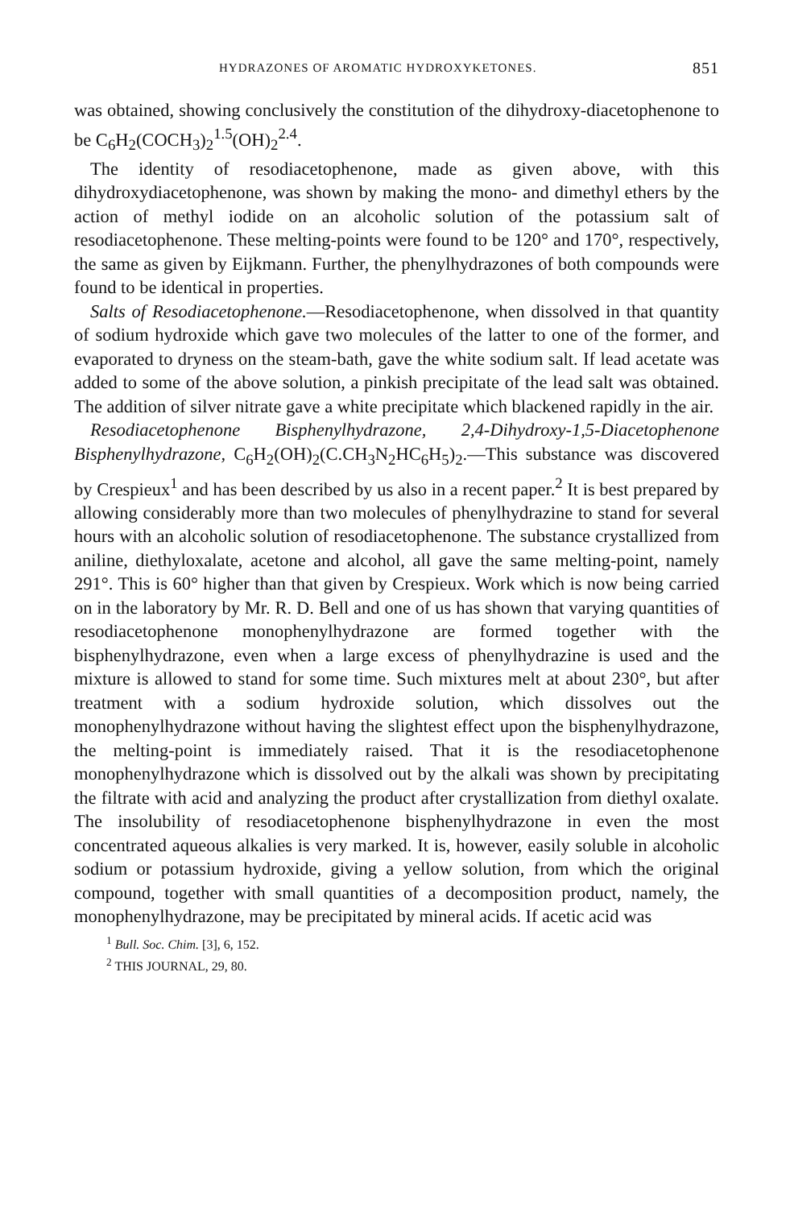HYDRAZONES OF AROMATIC HYDROXYKETONES. 851
was obtained, showing conclusively the constitution of the dihydroxy-diacetophenone to be C<sub>6</sub>H<sub>2</sub>(COCH<sub>3</sub>)<sub>2</sub><sup>1.5</sup>(OH)<sub>2</sub><sup>2.4</sup>.
The identity of resodiacetophenone, made as given above, with this dihydroxydiacetophenone, was shown by making the mono- and dimethyl ethers by the action of methyl iodide on an alcoholic solution of the potassium salt of resodiacetophenone. These melting-points were found to be 120° and 170°, respectively, the same as given by Eijkmann. Further, the phenylhydrazones of both compounds were found to be identical in properties.
Salts of Resodiacetophenone.—Resodiacetophenone, when dissolved in that quantity of sodium hydroxide which gave two molecules of the latter to one of the former, and evaporated to dryness on the steam-bath, gave the white sodium salt. If lead acetate was added to some of the above solution, a pinkish precipitate of the lead salt was obtained. The addition of silver nitrate gave a white precipitate which blackened rapidly in the air.
Resodiacetophenone Bisphenylhydrazone, 2,4-Dihydroxy-1,5-Diacetophenone Bisphenylhydrazone, C<sub>6</sub>H<sub>2</sub>(OH)<sub>2</sub>(C.CH<sub>3</sub>N<sub>2</sub>HC<sub>6</sub>H<sub>5</sub>)<sub>2</sub>.—This substance was discovered by Crespieux<sup>1</sup> and has been described by us also in a recent paper.<sup>2</sup> It is best prepared by allowing considerably more than two molecules of phenylhydrazine to stand for several hours with an alcoholic solution of resodiacetophenone. The substance crystallized from aniline, diethyloxalate, acetone and alcohol, all gave the same melting-point, namely 291°. This is 60° higher than that given by Crespieux. Work which is now being carried on in the laboratory by Mr. R. D. Bell and one of us has shown that varying quantities of resodiacetophenone monophenylhydrazone are formed together with the bisphenylhydrazone, even when a large excess of phenylhydrazine is used and the mixture is allowed to stand for some time. Such mixtures melt at about 230°, but after treatment with a sodium hydroxide solution, which dissolves out the monophenylhydrazone without having the slightest effect upon the bisphenylhydrazone, the melting-point is immediately raised. That it is the resodiacetophenone monophenylhydrazone which is dissolved out by the alkali was shown by precipitating the filtrate with acid and analyzing the product after crystallization from diethyl oxalate. The insolubility of resodiacetophenone bisphenylhydrazone in even the most concentrated aqueous alkalies is very marked. It is, however, easily soluble in alcoholic sodium or potassium hydroxide, giving a yellow solution, from which the original compound, together with small quantities of a decomposition product, namely, the monophenylhydrazone, may be precipitated by mineral acids. If acetic acid was
<sup>1</sup> Bull. Soc. Chim. [3], 6, 152.
<sup>2</sup> THIS JOURNAL, 29, 80.